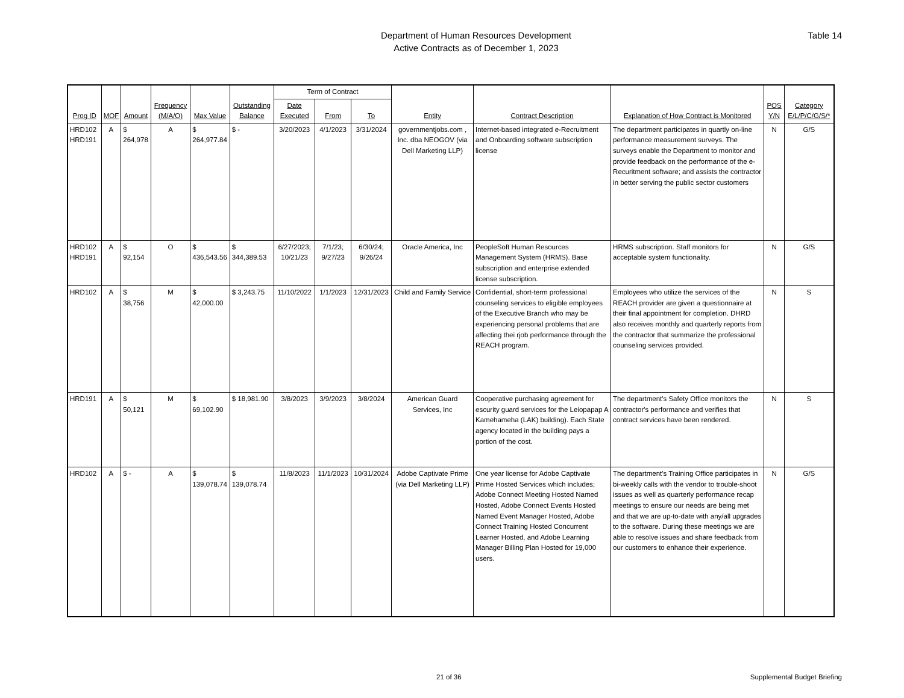Department of Human Resources Development
Active Contracts as of December 1, 2023
Table 14
| Prog ID | MOF | Amount | Frequency (M/A/O) | Max Value | Outstanding Balance | Term of Contract | | | Entity | Contract Description | Explanation of How Contract is Monitored | POS Y/N | Category E/L/P/C/G/S/* |
| --- | --- | --- | --- | --- | --- | --- | --- | --- | --- | --- | --- | --- | --- |
| | | | | | | Date Executed | From | To | | | | | |
| HRD102 HRD191 | A | $ 264,978 | A | $ 264,977.84 | $ - | 3/20/2023 | 4/1/2023 | 3/31/2024 | governmentjobs.com , Inc. dba NEOGOV (via Dell Marketing LLP) | Internet-based integrated e-Recruitment and Onboarding software subscription license | The department participates in quartly on-line performance measurement surveys. The surveys enable the Department to monitor and provide feedback on the performance of the e-Recuritment software; and assists the contractor in better serving the public sector customers | N | G/S |
| HRD102 HRD191 | A | $ 92,154 | O | $ 436,543.56 | $ 344,389.53 | 6/27/2023; 10/21/23 | 7/1/23; 9/27/23 | 6/30/24; 9/26/24 | Oracle America, Inc | PeopleSoft Human Resources Management System (HRMS). Base subscription and enterprise extended license subscription. | HRMS subscription. Staff monitors for acceptable system functionality. | N | G/S |
| HRD102 | A | $ 38,756 | M | $ 42,000.00 | $ 3,243.75 | 11/10/2022 | 1/1/2023 | 12/31/2023 | Child and Family Service | Confidential, short-term professional counseling services to eligible employees of the Executive Branch who may be experiencing personal problems that are affecting thei rjob performance through the REACH program. | Employees who utilize the services of the REACH provider are given a questionnaire at their final appointment for completion. DHRD also receives monthly and quarterly reports from the contractor that summarize the professional counseling services provided. | N | S |
| HRD191 | A | $ 50,121 | M | $ 69,102.90 | $ 18,981.90 | 3/8/2023 | 3/9/2023 | 3/8/2024 | American Guard Services, Inc | Cooperative purchasing agreement for escurity guard services for the Leiopapap A Kamehameha (LAK) building). Each State agency located in the building pays a portion of the cost. | The department's Safety Office monitors the contractor's performance and verifies that contract services have been rendered. | N | S |
| HRD102 | A | $ - | A | $ 139,078.74 | $ 139,078.74 | 11/8/2023 | 11/1/2023 | 10/31/2024 | Adobe Captivate Prime (via Dell Marketing LLP) | One year license for Adobe Captivate Prime Hosted Services which includes; Adobe Connect Meeting Hosted Named Hosted, Adobe Connect Events Hosted Named Event Manager Hosted, Adobe Connect Training Hosted Concurrent Learner Hosted, and Adobe Learning Manager Billing Plan Hosted for 19,000 users. | The department's Training Office participates in bi-weekly calls with the vendor to trouble-shoot issues as well as quarterly performance recap meetings to ensure our needs are being met and that we are up-to-date with any/all upgrades to the software. During these meetings we are able to resolve issues and share feedback from our customers to enhance their experience. | N | G/S |
21 of 36 Supplemental Budget Briefing